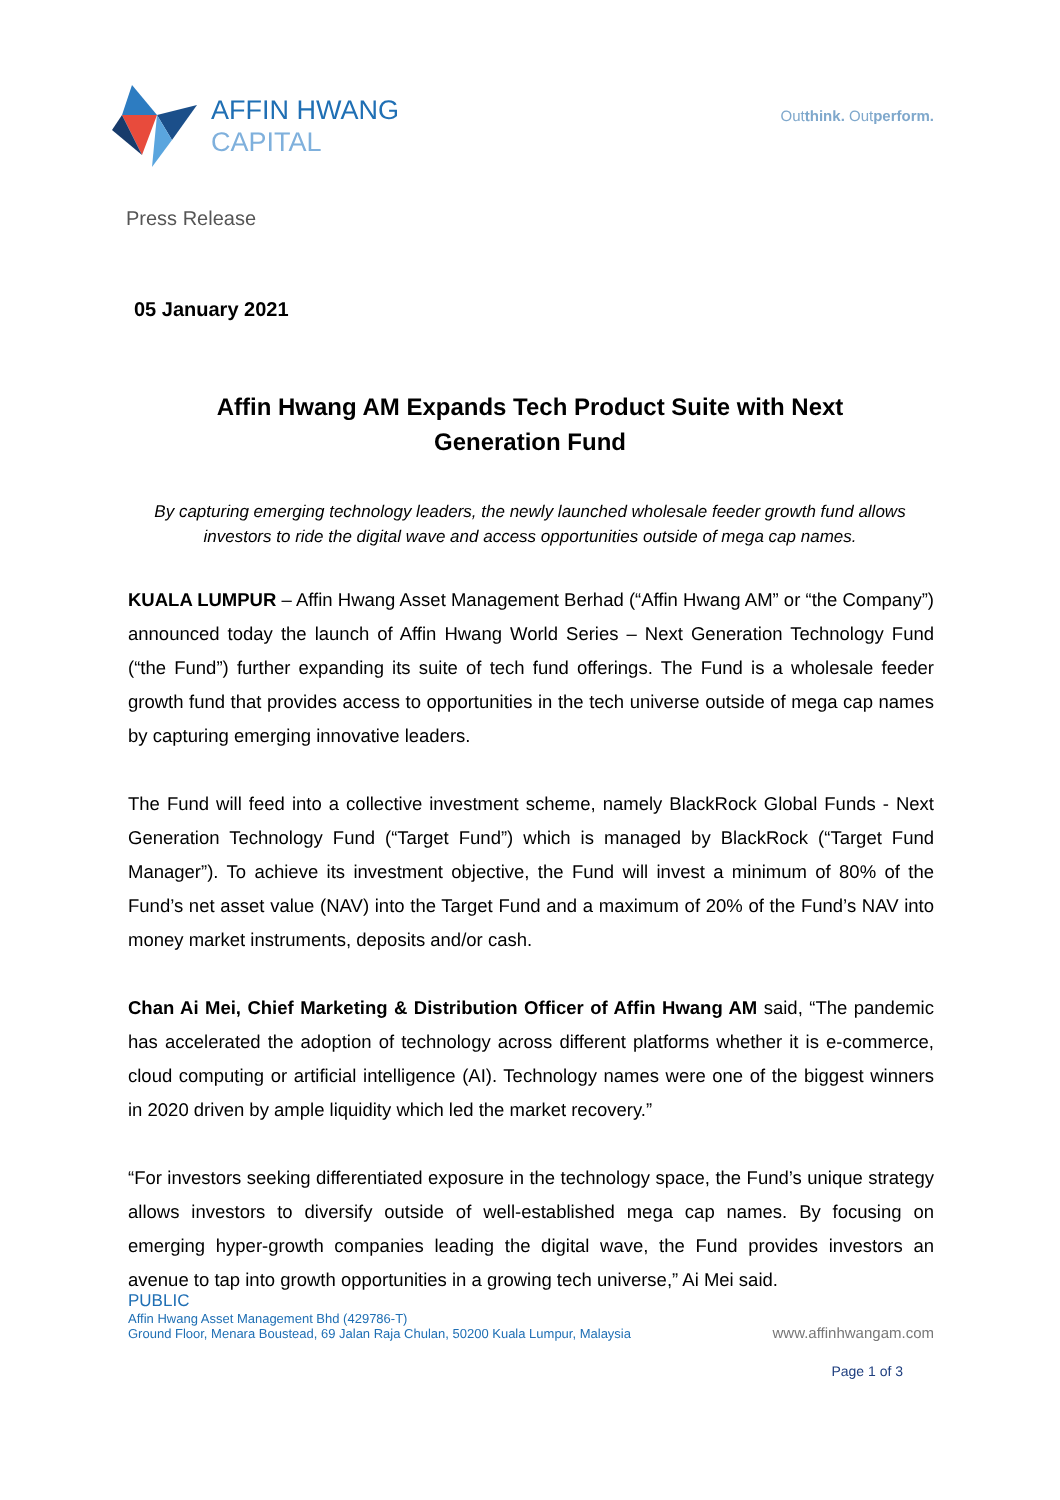AFFIN HWANG
CAPITAL
Outthink. Outperform.
Press Release
05 January 2021
Affin Hwang AM Expands Tech Product Suite with Next Generation Fund
By capturing emerging technology leaders, the newly launched wholesale feeder growth fund allows investors to ride the digital wave and access opportunities outside of mega cap names.
KUALA LUMPUR – Affin Hwang Asset Management Berhad (“Affin Hwang AM” or “the Company”) announced today the launch of Affin Hwang World Series – Next Generation Technology Fund (“the Fund”) further expanding its suite of tech fund offerings. The Fund is a wholesale feeder growth fund that provides access to opportunities in the tech universe outside of mega cap names by capturing emerging innovative leaders.
The Fund will feed into a collective investment scheme, namely BlackRock Global Funds - Next Generation Technology Fund (“Target Fund”) which is managed by BlackRock (“Target Fund Manager”). To achieve its investment objective, the Fund will invest a minimum of 80% of the Fund’s net asset value (NAV) into the Target Fund and a maximum of 20% of the Fund’s NAV into money market instruments, deposits and/or cash.
Chan Ai Mei, Chief Marketing & Distribution Officer of Affin Hwang AM said, “The pandemic has accelerated the adoption of technology across different platforms whether it is e-commerce, cloud computing or artificial intelligence (AI). Technology names were one of the biggest winners in 2020 driven by ample liquidity which led the market recovery.”
“For investors seeking differentiated exposure in the technology space, the Fund’s unique strategy allows investors to diversify outside of well-established mega cap names. By focusing on emerging hyper-growth companies leading the digital wave, the Fund provides investors an avenue to tap into growth opportunities in a growing tech universe,” Ai Mei said.
PUBLIC
Affin Hwang Asset Management Bhd (429786-T)
Ground Floor, Menara Boustead, 69 Jalan Raja Chulan, 50200 Kuala Lumpur, Malaysia
www.affinhwangam.com
Page 1 of 3